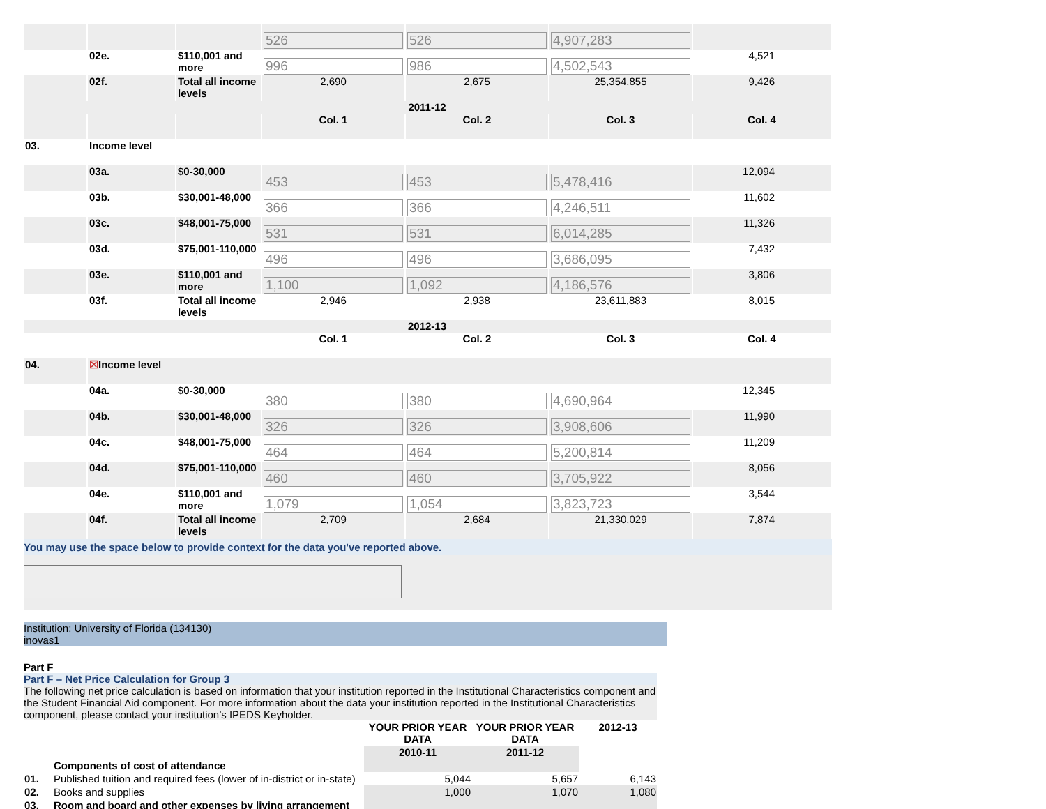| | | | 526 | 526 | 4,907,283 | |
| | 02e. | $110,001 and more | 996 | 986 | 4,502,543 | 4,521 |
| | 02f. | Total all income levels | 2,690 | 2,675 | 25,354,855 | 9,426 |
| 2011-12 | | | | | | |
| | | | Col. 1 | Col. 2 | Col. 3 | Col. 4 |
| 03. | Income level | | | | | |
| | 03a. | $0-30,000 | 453 | 453 | 5,478,416 | 12,094 |
| | 03b. | $30,001-48,000 | 366 | 366 | 4,246,511 | 11,602 |
| | 03c. | $48,001-75,000 | 531 | 531 | 6,014,285 | 11,326 |
| | 03d. | $75,001-110,000 | 496 | 496 | 3,686,095 | 7,432 |
| | 03e. | $110,001 and more | 1,100 | 1,092 | 4,186,576 | 3,806 |
| | 03f. | Total all income levels | 2,946 | 2,938 | 23,611,883 | 8,015 |
| 2012-13 | | | | | | |
| | | | Col. 1 | Col. 2 | Col. 3 | Col. 4 |
| 04. | ☒ Income level | | | | | |
| | 04a. | $0-30,000 | 380 | 380 | 4,690,964 | 12,345 |
| | 04b. | $30,001-48,000 | 326 | 326 | 3,908,606 | 11,990 |
| | 04c. | $48,001-75,000 | 464 | 464 | 5,200,814 | 11,209 |
| | 04d. | $75,001-110,000 | 460 | 460 | 3,705,922 | 8,056 |
| | 04e. | $110,001 and more | 1,079 | 1,054 | 3,823,723 | 3,544 |
| | 04f. | Total all income levels | 2,709 | 2,684 | 21,330,029 | 7,874 |
You may use the space below to provide context for the data you've reported above.
Institution: University of Florida (134130)
inovas1
Part F
Part F – Net Price Calculation for Group 3
The following net price calculation is based on information that your institution reported in the Institutional Characteristics component and the Student Financial Aid component. For more information about the data your institution reported in the Institutional Characteristics component, please contact your institution’s IPEDS Keyholder.
| | | YOUR PRIOR YEAR DATA | YOUR PRIOR YEAR DATA | 2012-13 |
| | | 2010-11 | 2011-12 | |
| | Components of cost of attendance | | | |
| 01. | Published tuition and required fees (lower of in-district or in-state) | 5,044 | 5,657 | 6,143 |
| 02. | Books and supplies | 1,000 | 1,070 | 1,080 |
| 03. | Room and board and other expenses by living arrangement | | | |